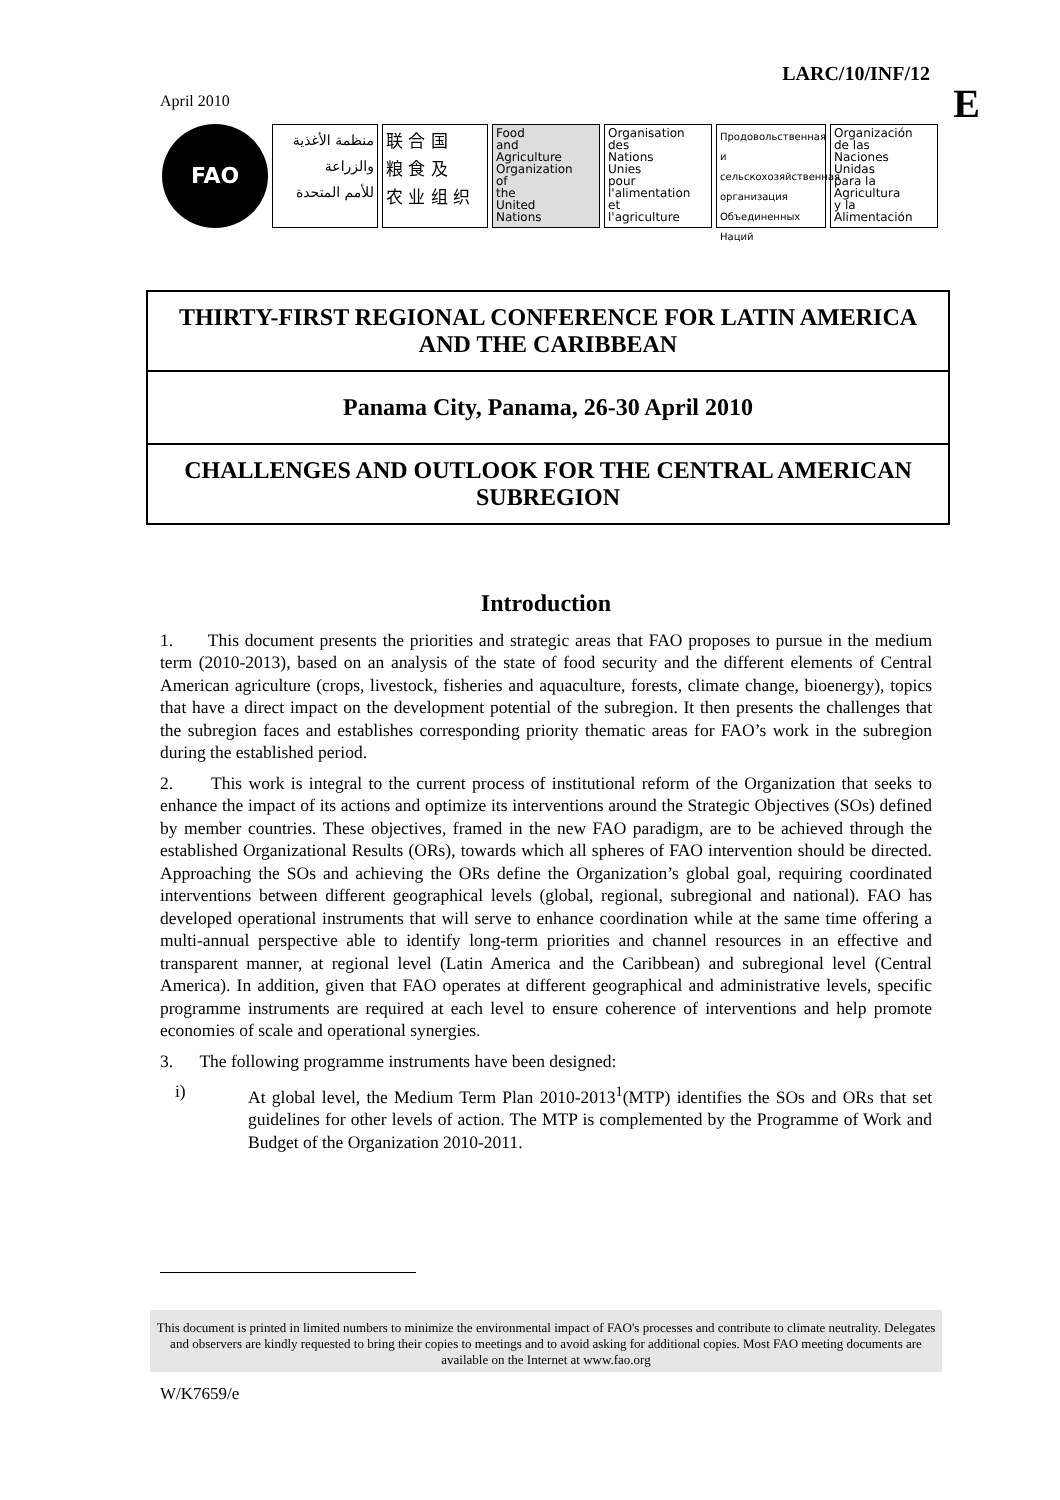LARC/10/INF/12
E April 2010
FAO
منظمة الأغذية
والزراعة
للأمم المتحدة
联 合 国
粮 食 及
农 业 组 织
Food
and
Agriculture
Organization
of
the
United
Nations
Organisation
des
Nations
Unies
pour
l'alimentation
et
l'agriculture
Продовольственная и сельскохозяйственная организация Объединенных Наций
Organización
de las
Naciones
Unidas
para la
Agricultura
y la
Alimentación
THIRTY-FIRST REGIONAL CONFERENCE FOR LATIN AMERICA AND THE CARIBBEAN
Panama City, Panama, 26-30 April 2010
CHALLENGES AND OUTLOOK FOR THE CENTRAL AMERICAN SUBREGION
Introduction
1. This document presents the priorities and strategic areas that FAO proposes to pursue in the medium term (2010-2013), based on an analysis of the state of food security and the different elements of Central American agriculture (crops, livestock, fisheries and aquaculture, forests, climate change, bioenergy), topics that have a direct impact on the development potential of the subregion. It then presents the challenges that the subregion faces and establishes corresponding priority thematic areas for FAO’s work in the subregion during the established period.
2. This work is integral to the current process of institutional reform of the Organization that seeks to enhance the impact of its actions and optimize its interventions around the Strategic Objectives (SOs) defined by member countries. These objectives, framed in the new FAO paradigm, are to be achieved through the established Organizational Results (ORs), towards which all spheres of FAO intervention should be directed. Approaching the SOs and achieving the ORs define the Organization’s global goal, requiring coordinated interventions between different geographical levels (global, regional, subregional and national). FAO has developed operational instruments that will serve to enhance coordination while at the same time offering a multi-annual perspective able to identify long-term priorities and channel resources in an effective and transparent manner, at regional level (Latin America and the Caribbean) and subregional level (Central America). In addition, given that FAO operates at different geographical and administrative levels, specific programme instruments are required at each level to ensure coherence of interventions and help promote economies of scale and operational synergies.
3. The following programme instruments have been designed:
i) At global level, the Medium Term Plan 2010-2013<sup>1</sup>(MTP) identifies the SOs and ORs that set guidelines for other levels of action. The MTP is complemented by the Programme of Work and Budget of the Organization 2010-2011.
This document is printed in limited numbers to minimize the environmental impact of FAO's processes and contribute to climate neutrality. Delegates and observers are kindly requested to bring their copies to meetings and to avoid asking for additional copies. Most FAO meeting documents are available on the Internet at www.fao.org
W/K7659/e